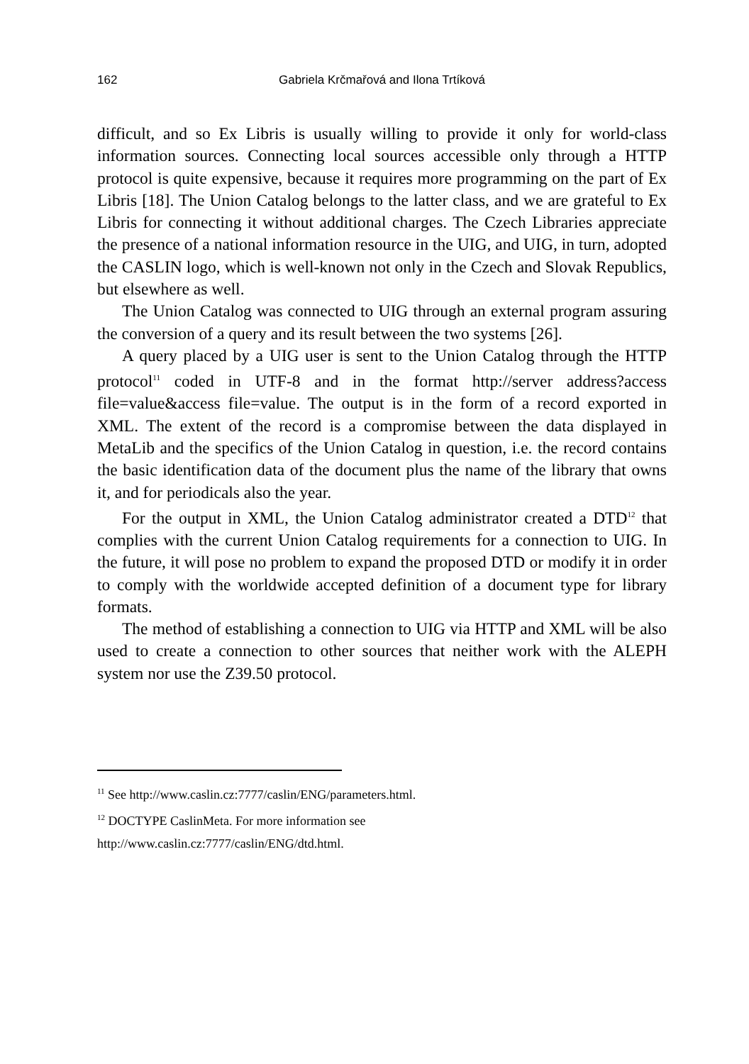162 Gabriela Krčmařová and Ilona Trtíková
difficult, and so Ex Libris is usually willing to provide it only for world-class information sources. Connecting local sources accessible only through a HTTP protocol is quite expensive, because it requires more programming on the part of Ex Libris [18]. The Union Catalog belongs to the latter class, and we are grateful to Ex Libris for connecting it without additional charges. The Czech Libraries appreciate the presence of a national information resource in the UIG, and UIG, in turn, adopted the CASLIN logo, which is well-known not only in the Czech and Slovak Republics, but elsewhere as well.
The Union Catalog was connected to UIG through an external program assuring the conversion of a query and its result between the two systems [26].
A query placed by a UIG user is sent to the Union Catalog through the HTTP protocol<sup>11</sup> coded in UTF-8 and in the format http://server address?access file=value&access file=value. The output is in the form of a record exported in XML. The extent of the record is a compromise between the data displayed in MetaLib and the specifics of the Union Catalog in question, i.e. the record contains the basic identification data of the document plus the name of the library that owns it, and for periodicals also the year.
For the output in XML, the Union Catalog administrator created a DTD<sup>12</sup> that complies with the current Union Catalog requirements for a connection to UIG. In the future, it will pose no problem to expand the proposed DTD or modify it in order to comply with the worldwide accepted definition of a document type for library formats.
The method of establishing a connection to UIG via HTTP and XML will be also used to create a connection to other sources that neither work with the ALEPH system nor use the Z39.50 protocol.
<sup>11</sup> See http://www.caslin.cz:7777/caslin/ENG/parameters.html.
<sup>12</sup> DOCTYPE CaslinMeta. For more information see
http://www.caslin.cz:7777/caslin/ENG/dtd.html.